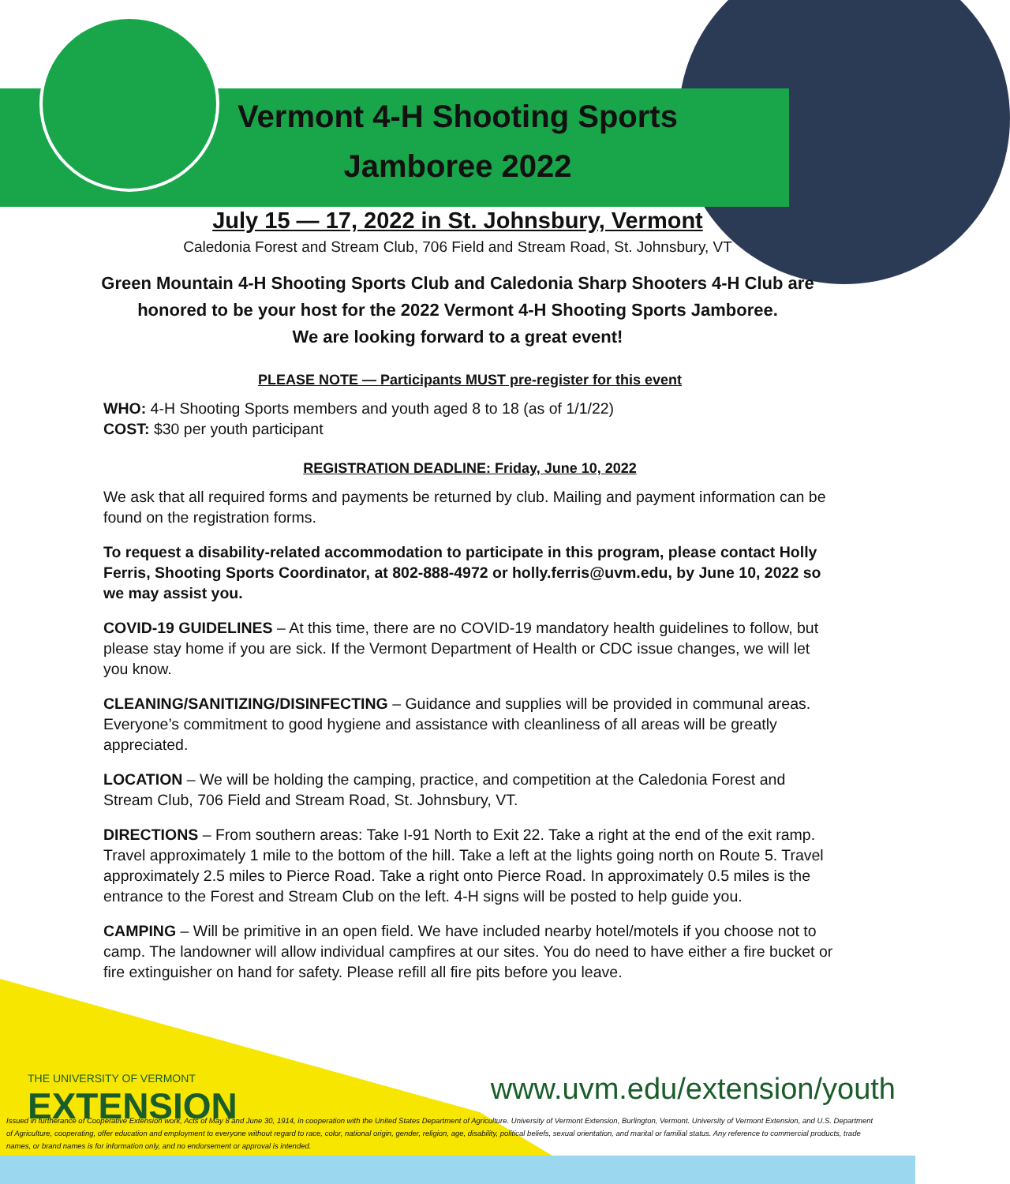Vermont 4-H Shooting Sports
Jamboree 2022
July 15 — 17, 2022 in St. Johnsbury, Vermont
Caledonia Forest and Stream Club, 706 Field and Stream Road, St. Johnsbury, VT
Green Mountain 4-H Shooting Sports Club and Caledonia Sharp Shooters 4-H Club are honored to be your host for the 2022 Vermont 4-H Shooting Sports Jamboree.
We are looking forward to a great event!
PLEASE NOTE — Participants MUST pre-register for this event
WHO: 4-H Shooting Sports members and youth aged 8 to 18 (as of 1/1/22)
COST: $30 per youth participant
REGISTRATION DEADLINE: Friday, June 10, 2022
We ask that all required forms and payments be returned by club. Mailing and payment information can be found on the registration forms.
To request a disability-related accommodation to participate in this program, please contact Holly Ferris, Shooting Sports Coordinator, at 802-888-4972 or holly.ferris@uvm.edu, by June 10, 2022 so we may assist you.
COVID-19 GUIDELINES – At this time, there are no COVID-19 mandatory health guidelines to follow, but please stay home if you are sick. If the Vermont Department of Health or CDC issue changes, we will let you know.
CLEANING/SANITIZING/DISINFECTING – Guidance and supplies will be provided in communal areas. Everyone’s commitment to good hygiene and assistance with cleanliness of all areas will be greatly appreciated.
LOCATION – We will be holding the camping, practice, and competition at the Caledonia Forest and Stream Club, 706 Field and Stream Road, St. Johnsbury, VT.
DIRECTIONS – From southern areas: Take I-91 North to Exit 22. Take a right at the end of the exit ramp. Travel approximately 1 mile to the bottom of the hill. Take a left at the lights going north on Route 5. Travel approximately 2.5 miles to Pierce Road. Take a right onto Pierce Road. In approximately 0.5 miles is the entrance to the Forest and Stream Club on the left. 4-H signs will be posted to help guide you.
CAMPING – Will be primitive in an open field. We have included nearby hotel/motels if you choose not to camp. The landowner will allow individual campfires at our sites. You do need to have either a fire bucket or fire extinguisher on hand for safety. Please refill all fire pits before you leave.
THE UNIVERSITY OF VERMONT
EXTENSION
www.uvm.edu/extension/youth
Issued in furtherance of Cooperative Extension work, Acts of May 8 and June 30, 1914, in cooperation with the United States Department of Agriculture. University of Vermont Extension, Burlington, Vermont. University of Vermont Extension, and U.S. Department of Agriculture, cooperating, offer education and employment to everyone without regard to race, color, national origin, gender, religion, age, disability, political beliefs, sexual orientation, and marital or familial status. Any reference to commercial products, trade names, or brand names is for information only, and no endorsement or approval is intended.